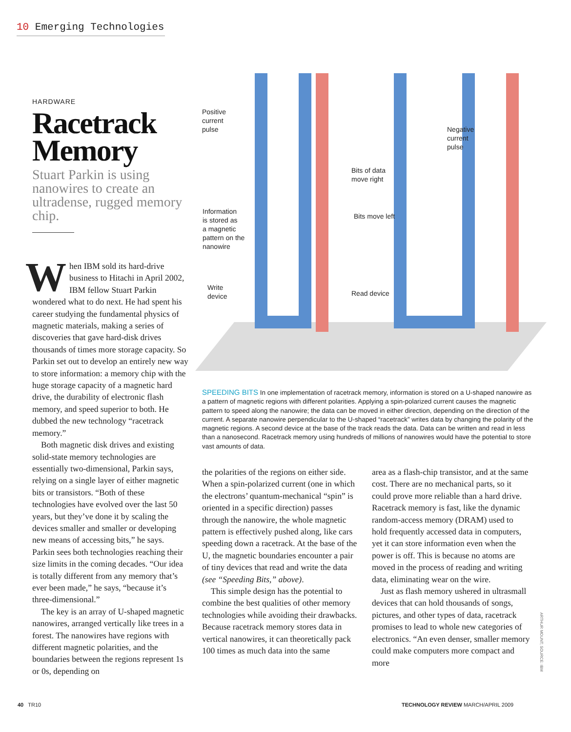10 Emerging Technologies
HARDWARE
Racetrack Memory
Stuart Parkin is using nanowires to create an ultradense, rugged memory chip.
When IBM sold its hard-drive business to Hitachi in April 2002, IBM fellow Stuart Parkin wondered what to do next. He had spent his career studying the fundamental physics of magnetic materials, making a series of discoveries that gave hard-disk drives thousands of times more storage capacity. So Parkin set out to develop an entirely new way to store information: a memory chip with the huge storage capacity of a magnetic hard drive, the durability of electronic flash memory, and speed superior to both. He dubbed the new technology “racetrack memory.”
Both magnetic disk drives and existing solid-state memory technologies are essentially two-dimensional, Parkin says, relying on a single layer of either magnetic bits or transistors. “Both of these technologies have evolved over the last 50 years, but they’ve done it by scaling the devices smaller and smaller or developing new means of accessing bits,” he says. Parkin sees both technologies reaching their size limits in the coming decades. “Our idea is totally different from any memory that’s ever been made,” he says, “because it’s three-dimensional.”
The key is an array of U-shaped magnetic nanowires, arranged vertically like trees in a forest. The nanowires have regions with different magnetic polarities, and the boundaries between the regions represent 1s or 0s, depending on
Positive
current
pulse
Negative
current
pulse
Bits of data
move right
Bits move left
Information
is stored as
a magnetic
pattern on the
nanowire
Write
device
Read device
SPEEDING BITS In one implementation of racetrack memory, information is stored on a U-shaped nanowire as a pattern of magnetic regions with different polarities. Applying a spin-polarized current causes the magnetic pattern to speed along the nanowire; the data can be moved in either direction, depending on the direction of the current. A separate nanowire perpendicular to the U-shaped “racetrack” writes data by changing the polarity of the magnetic regions. A second device at the base of the track reads the data. Data can be written and read in less than a nanosecond. Racetrack memory using hundreds of millions of nanowires would have the potential to store vast amounts of data.
the polarities of the regions on either side. When a spin-polarized current (one in which the electrons’ quantum-mechanical “spin” is oriented in a specific direction) passes through the nanowire, the whole magnetic pattern is effectively pushed along, like cars speeding down a racetrack. At the base of the U, the magnetic boundaries encounter a pair of tiny devices that read and write the data (see “Speeding Bits,” above).
This simple design has the potential to combine the best qualities of other memory technologies while avoiding their drawbacks. Because racetrack memory stores data in vertical nanowires, it can theoretically pack 100 times as much data into the same
area as a flash-chip transistor, and at the same cost. There are no mechanical parts, so it could prove more reliable than a hard drive. Racetrack memory is fast, like the dynamic random-access memory (DRAM) used to hold frequently accessed data in computers, yet it can store information even when the power is off. This is because no atoms are moved in the process of reading and writing data, eliminating wear on the wire.
Just as flash memory ushered in ultrasmall devices that can hold thousands of songs, pictures, and other types of data, racetrack promises to lead to whole new categories of electronics. “An even denser, smaller memory could make computers more compact and more
ARTHUR MOUNT; SOURCE: IBM
40 TR10
TECHNOLOGY REVIEW MARCH/APRIL 2009